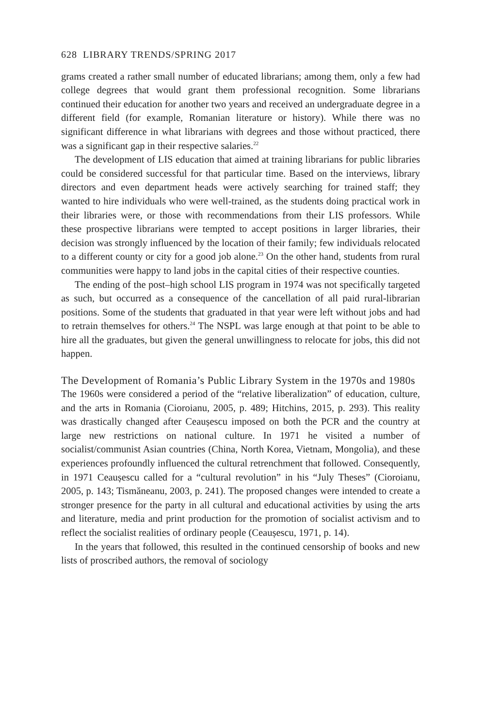628 LIBRARY TRENDS/SPRING 2017
grams created a rather small number of educated librarians; among them, only a few had college degrees that would grant them professional recognition. Some librarians continued their education for another two years and received an undergraduate degree in a different field (for example, Romanian literature or history). While there was no significant difference in what librarians with degrees and those without practiced, there was a significant gap in their respective salaries.<sup>22</sup>
The development of LIS education that aimed at training librarians for public libraries could be considered successful for that particular time. Based on the interviews, library directors and even department heads were actively searching for trained staff; they wanted to hire individuals who were well-trained, as the students doing practical work in their libraries were, or those with recommendations from their LIS professors. While these prospective librarians were tempted to accept positions in larger libraries, their decision was strongly influenced by the location of their family; few individuals relocated to a different county or city for a good job alone.<sup>23</sup> On the other hand, students from rural communities were happy to land jobs in the capital cities of their respective counties.
The ending of the post–high school LIS program in 1974 was not specifically targeted as such, but occurred as a consequence of the cancellation of all paid rural-librarian positions. Some of the students that graduated in that year were left without jobs and had to retrain themselves for others.<sup>24</sup> The NSPL was large enough at that point to be able to hire all the graduates, but given the general unwillingness to relocate for jobs, this did not happen.
The Development of Romania’s Public Library System in the 1970s and 1980s
The 1960s were considered a period of the “relative liberalization” of education, culture, and the arts in Romania (Cioroianu, 2005, p. 489; Hitchins, 2015, p. 293). This reality was drastically changed after Ceaușescu imposed on both the PCR and the country at large new restrictions on national culture. In 1971 he visited a number of socialist/communist Asian countries (China, North Korea, Vietnam, Mongolia), and these experiences profoundly influenced the cultural retrenchment that followed. Consequently, in 1971 Ceaușescu called for a “cultural revolution” in his “July Theses” (Cioroianu, 2005, p. 143; Tismăneanu, 2003, p. 241). The proposed changes were intended to create a stronger presence for the party in all cultural and educational activities by using the arts and literature, media and print production for the promotion of socialist activism and to reflect the socialist realities of ordinary people (Ceaușescu, 1971, p. 14).
In the years that followed, this resulted in the continued censorship of books and new lists of proscribed authors, the removal of sociology